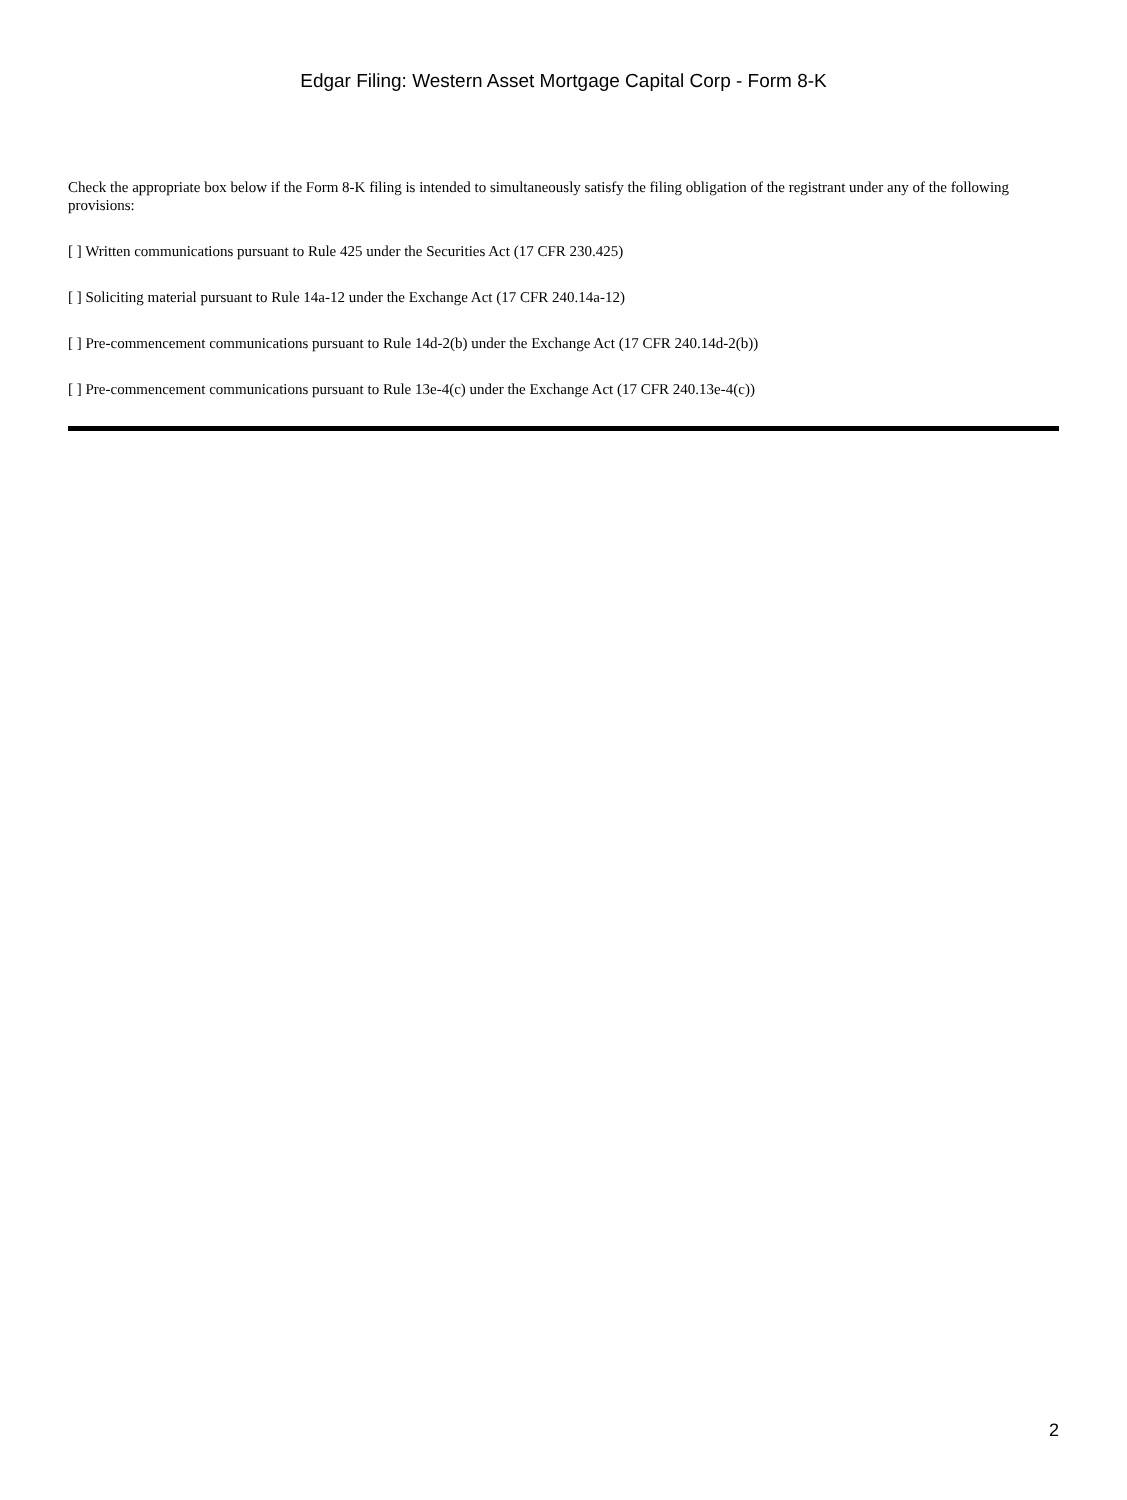Edgar Filing: Western Asset Mortgage Capital Corp - Form 8-K
Check the appropriate box below if the Form 8-K filing is intended to simultaneously satisfy the filing obligation of the registrant under any of the following provisions:
[ ] Written communications pursuant to Rule 425 under the Securities Act (17 CFR 230.425)
[ ] Soliciting material pursuant to Rule 14a-12 under the Exchange Act (17 CFR 240.14a-12)
[ ] Pre-commencement communications pursuant to Rule 14d-2(b) under the Exchange Act (17 CFR 240.14d-2(b))
[ ] Pre-commencement communications pursuant to Rule 13e-4(c) under the Exchange Act (17 CFR 240.13e-4(c))
2